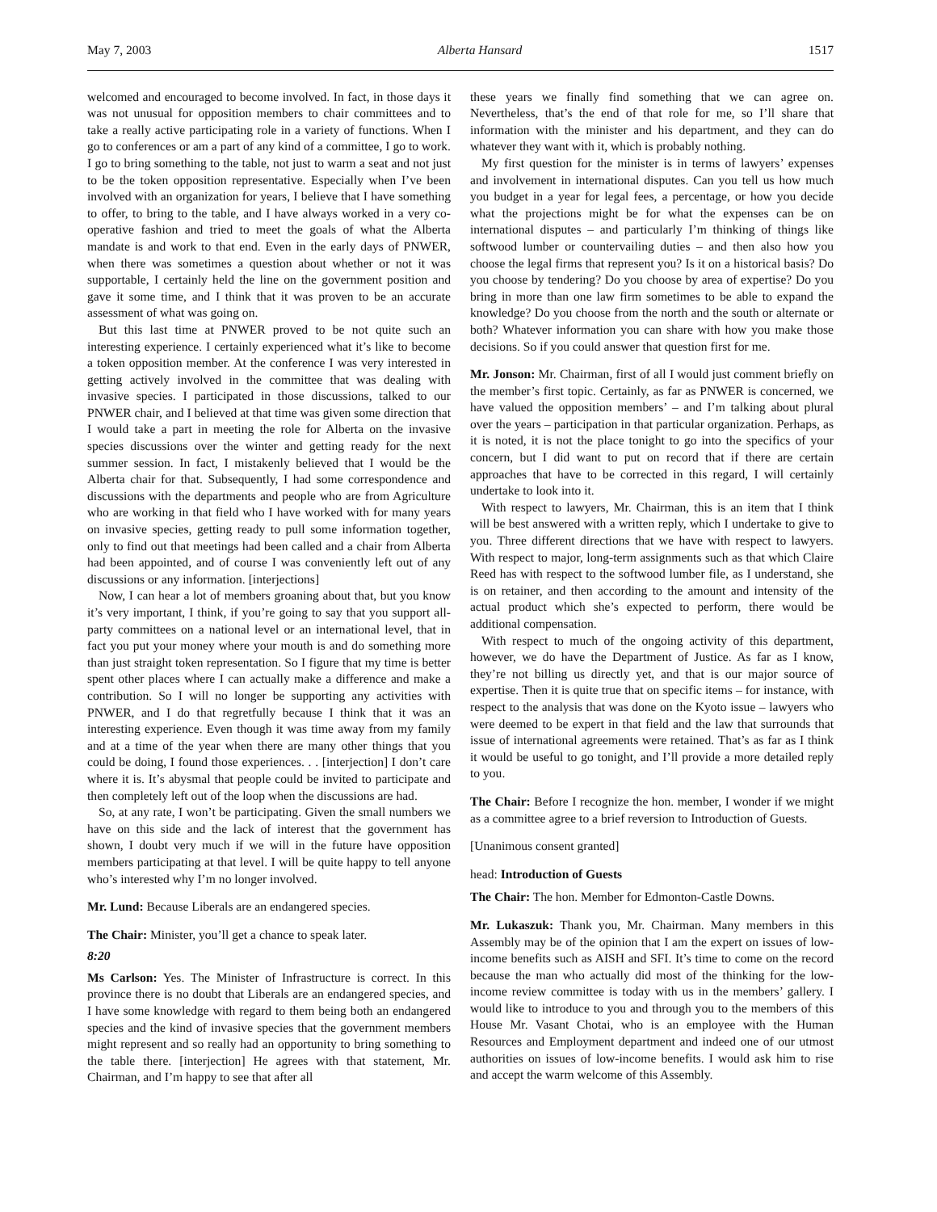May 7, 2003 Alberta Hansard 1517
welcomed and encouraged to become involved. In fact, in those days it was not unusual for opposition members to chair committees and to take a really active participating role in a variety of functions. When I go to conferences or am a part of any kind of a committee, I go to work. I go to bring something to the table, not just to warm a seat and not just to be the token opposition representative. Especially when I’ve been involved with an organization for years, I believe that I have something to offer, to bring to the table, and I have always worked in a very co-operative fashion and tried to meet the goals of what the Alberta mandate is and work to that end. Even in the early days of PNWER, when there was sometimes a question about whether or not it was supportable, I certainly held the line on the government position and gave it some time, and I think that it was proven to be an accurate assessment of what was going on.
But this last time at PNWER proved to be not quite such an interesting experience. I certainly experienced what it’s like to become a token opposition member. At the conference I was very interested in getting actively involved in the committee that was dealing with invasive species. I participated in those discussions, talked to our PNWER chair, and I believed at that time was given some direction that I would take a part in meeting the role for Alberta on the invasive species discussions over the winter and getting ready for the next summer session. In fact, I mistakenly believed that I would be the Alberta chair for that. Subsequently, I had some correspondence and discussions with the departments and people who are from Agriculture who are working in that field who I have worked with for many years on invasive species, getting ready to pull some information together, only to find out that meetings had been called and a chair from Alberta had been appointed, and of course I was conveniently left out of any discussions or any information. [interjections]
Now, I can hear a lot of members groaning about that, but you know it’s very important, I think, if you’re going to say that you support all-party committees on a national level or an international level, that in fact you put your money where your mouth is and do something more than just straight token representation. So I figure that my time is better spent other places where I can actually make a difference and make a contribution. So I will no longer be supporting any activities with PNWER, and I do that regretfully because I think that it was an interesting experience. Even though it was time away from my family and at a time of the year when there are many other things that you could be doing, I found those experiences. . . [interjection] I don’t care where it is. It’s abysmal that people could be invited to participate and then completely left out of the loop when the discussions are had.
So, at any rate, I won’t be participating. Given the small numbers we have on this side and the lack of interest that the government has shown, I doubt very much if we will in the future have opposition members participating at that level. I will be quite happy to tell anyone who’s interested why I’m no longer involved.
Mr. Lund: Because Liberals are an endangered species.
The Chair: Minister, you’ll get a chance to speak later.
8:20
Ms Carlson: Yes. The Minister of Infrastructure is correct. In this province there is no doubt that Liberals are an endangered species, and I have some knowledge with regard to them being both an endangered species and the kind of invasive species that the government members might represent and so really had an opportunity to bring something to the table there. [interjection] He agrees with that statement, Mr. Chairman, and I’m happy to see that after all
these years we finally find something that we can agree on. Nevertheless, that’s the end of that role for me, so I’ll share that information with the minister and his department, and they can do whatever they want with it, which is probably nothing.
My first question for the minister is in terms of lawyers’ expenses and involvement in international disputes. Can you tell us how much you budget in a year for legal fees, a percentage, or how you decide what the projections might be for what the expenses can be on international disputes – and particularly I’m thinking of things like softwood lumber or countervailing duties – and then also how you choose the legal firms that represent you? Is it on a historical basis? Do you choose by tendering? Do you choose by area of expertise? Do you bring in more than one law firm sometimes to be able to expand the knowledge? Do you choose from the north and the south or alternate or both? Whatever information you can share with how you make those decisions. So if you could answer that question first for me.
Mr. Jonson: Mr. Chairman, first of all I would just comment briefly on the member’s first topic. Certainly, as far as PNWER is concerned, we have valued the opposition members’ – and I’m talking about plural over the years – participation in that particular organization. Perhaps, as it is noted, it is not the place tonight to go into the specifics of your concern, but I did want to put on record that if there are certain approaches that have to be corrected in this regard, I will certainly undertake to look into it.
With respect to lawyers, Mr. Chairman, this is an item that I think will be best answered with a written reply, which I undertake to give to you. Three different directions that we have with respect to lawyers. With respect to major, long-term assignments such as that which Claire Reed has with respect to the softwood lumber file, as I understand, she is on retainer, and then according to the amount and intensity of the actual product which she’s expected to perform, there would be additional compensation.
With respect to much of the ongoing activity of this department, however, we do have the Department of Justice. As far as I know, they’re not billing us directly yet, and that is our major source of expertise. Then it is quite true that on specific items – for instance, with respect to the analysis that was done on the Kyoto issue – lawyers who were deemed to be expert in that field and the law that surrounds that issue of international agreements were retained. That’s as far as I think it would be useful to go tonight, and I’ll provide a more detailed reply to you.
The Chair: Before I recognize the hon. member, I wonder if we might as a committee agree to a brief reversion to Introduction of Guests.
[Unanimous consent granted]
head: Introduction of Guests
The Chair: The hon. Member for Edmonton-Castle Downs.
Mr. Lukaszuk: Thank you, Mr. Chairman. Many members in this Assembly may be of the opinion that I am the expert on issues of low-income benefits such as AISH and SFI. It’s time to come on the record because the man who actually did most of the thinking for the low-income review committee is today with us in the members’ gallery. I would like to introduce to you and through you to the members of this House Mr. Vasant Chotai, who is an employee with the Human Resources and Employment department and indeed one of our utmost authorities on issues of low-income benefits. I would ask him to rise and accept the warm welcome of this Assembly.